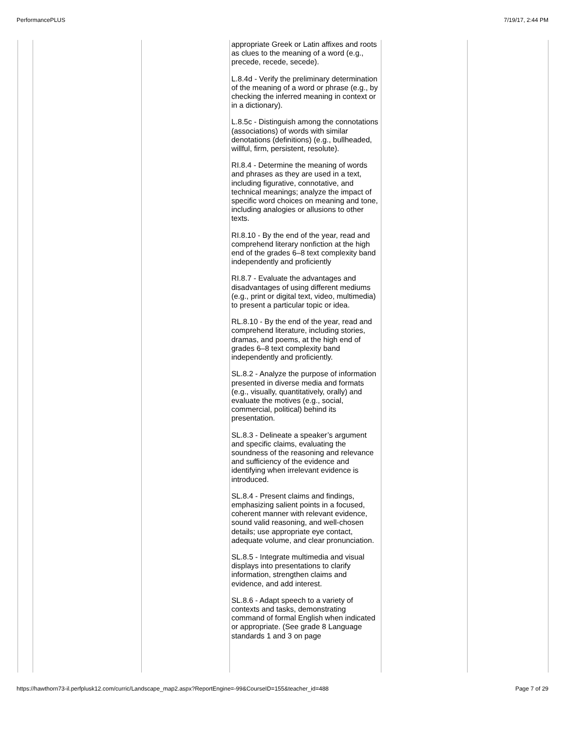PerformancePLUS 7/19/17, 2:44 PM
| | | | appropriate Greek or Latin affixes and roots as clues to the meaning of a word (e.g., precede, recede, secede). L.8.4d - Verify the preliminary determination of the meaning of a word or phrase (e.g., by checking the inferred meaning in context or in a dictionary). L.8.5c - Distinguish among the connotations (associations) of words with similar denotations (definitions) (e.g., bullheaded, willful, firm, persistent, resolute). RI.8.4 - Determine the meaning of words and phrases as they are used in a text, including figurative, connotative, and technical meanings; analyze the impact of specific word choices on meaning and tone, including analogies or allusions to other texts. RI.8.10 - By the end of the year, read and comprehend literary nonfiction at the high end of the grades 6–8 text complexity band independently and proficiently RI.8.7 - Evaluate the advantages and disadvantages of using different mediums (e.g., print or digital text, video, multimedia) to present a particular topic or idea. RL.8.10 - By the end of the year, read and comprehend literature, including stories, dramas, and poems, at the high end of grades 6–8 text complexity band independently and proficiently. SL.8.2 - Analyze the purpose of information presented in diverse media and formats (e.g., visually, quantitatively, orally) and evaluate the motives (e.g., social, commercial, political) behind its presentation. SL.8.3 - Delineate a speaker’s argument and specific claims, evaluating the soundness of the reasoning and relevance and sufficiency of the evidence and identifying when irrelevant evidence is introduced. SL.8.4 - Present claims and findings, emphasizing salient points in a focused, coherent manner with relevant evidence, sound valid reasoning, and well-chosen details; use appropriate eye contact, adequate volume, and clear pronunciation. SL.8.5 - Integrate multimedia and visual displays into presentations to clarify information, strengthen claims and evidence, and add interest. SL.8.6 - Adapt speech to a variety of contexts and tasks, demonstrating command of formal English when indicated or appropriate. (See grade 8 Language standards 1 and 3 on page | | |
https://hawthorn73-il.perfplusk12.com/curric/Landscape_map2.aspx?ReportEngine=-99&CourseID=155&teacher_id=488 Page 7 of 29